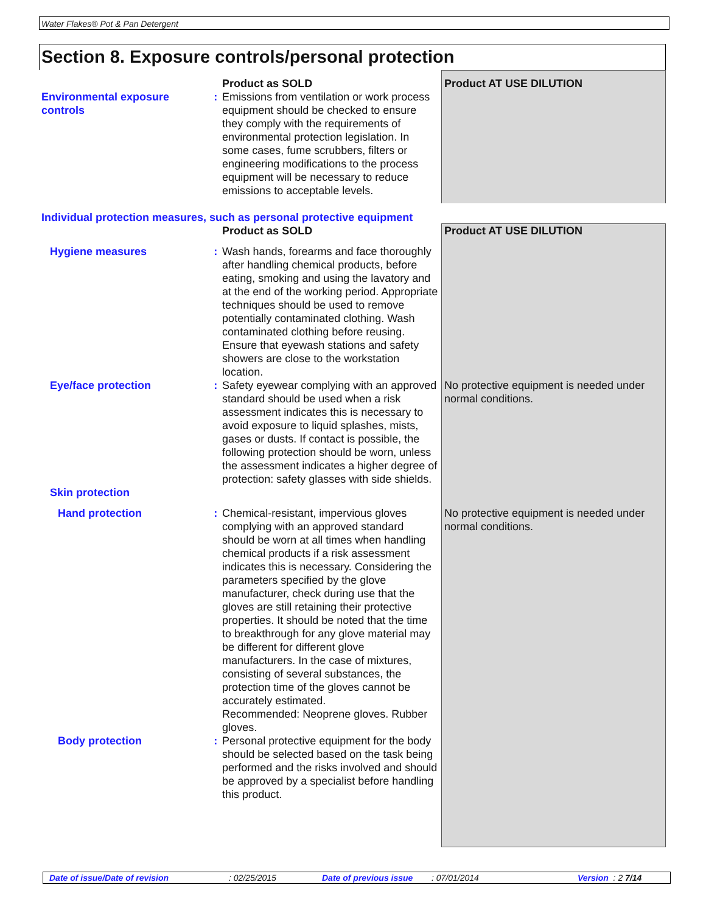Water Flakes® Pot & Pan Detergent
Section 8. Exposure controls/personal protection
| | | Product as SOLD | Product AT USE DILUTION |
| Environmental exposure controls | : | Emissions from ventilation or work process equipment should be checked to ensure they comply with the requirements of environmental protection legislation. In some cases, fume scrubbers, filters or engineering modifications to the process equipment will be necessary to reduce emissions to acceptable levels. | |
| Individual protection measures, such as personal protective equipment | | | |
| | | Product as SOLD | Product AT USE DILUTION |
| Hygiene measures | : | Wash hands, forearms and face thoroughly after handling chemical products, before eating, smoking and using the lavatory and at the end of the working period. Appropriate techniques should be used to remove potentially contaminated clothing. Wash contaminated clothing before reusing. Ensure that eyewash stations and safety showers are close to the workstation location. | |
| Eye/face protection | : | Safety eyewear complying with an approved standard should be used when a risk assessment indicates this is necessary to avoid exposure to liquid splashes, mists, gases or dusts. If contact is possible, the following protection should be worn, unless the assessment indicates a higher degree of protection: safety glasses with side shields. | No protective equipment is needed under normal conditions. |
| Skin protection | | | |
| Hand protection | : | Chemical-resistant, impervious gloves complying with an approved standard should be worn at all times when handling chemical products if a risk assessment indicates this is necessary. Considering the parameters specified by the glove manufacturer, check during use that the gloves are still retaining their protective properties. It should be noted that the time to breakthrough for any glove material may be different for different glove manufacturers. In the case of mixtures, consisting of several substances, the protection time of the gloves cannot be accurately estimated. Recommended: Neoprene gloves. Rubber gloves. | No protective equipment is needed under normal conditions. |
| Body protection | : | Personal protective equipment for the body should be selected based on the task being performed and the risks involved and should be approved by a specialist before handling this product. | |
Date of issue/Date of revision: 02/25/2015 Date of previous issue: 07/01/2014 Version : 2 7/14